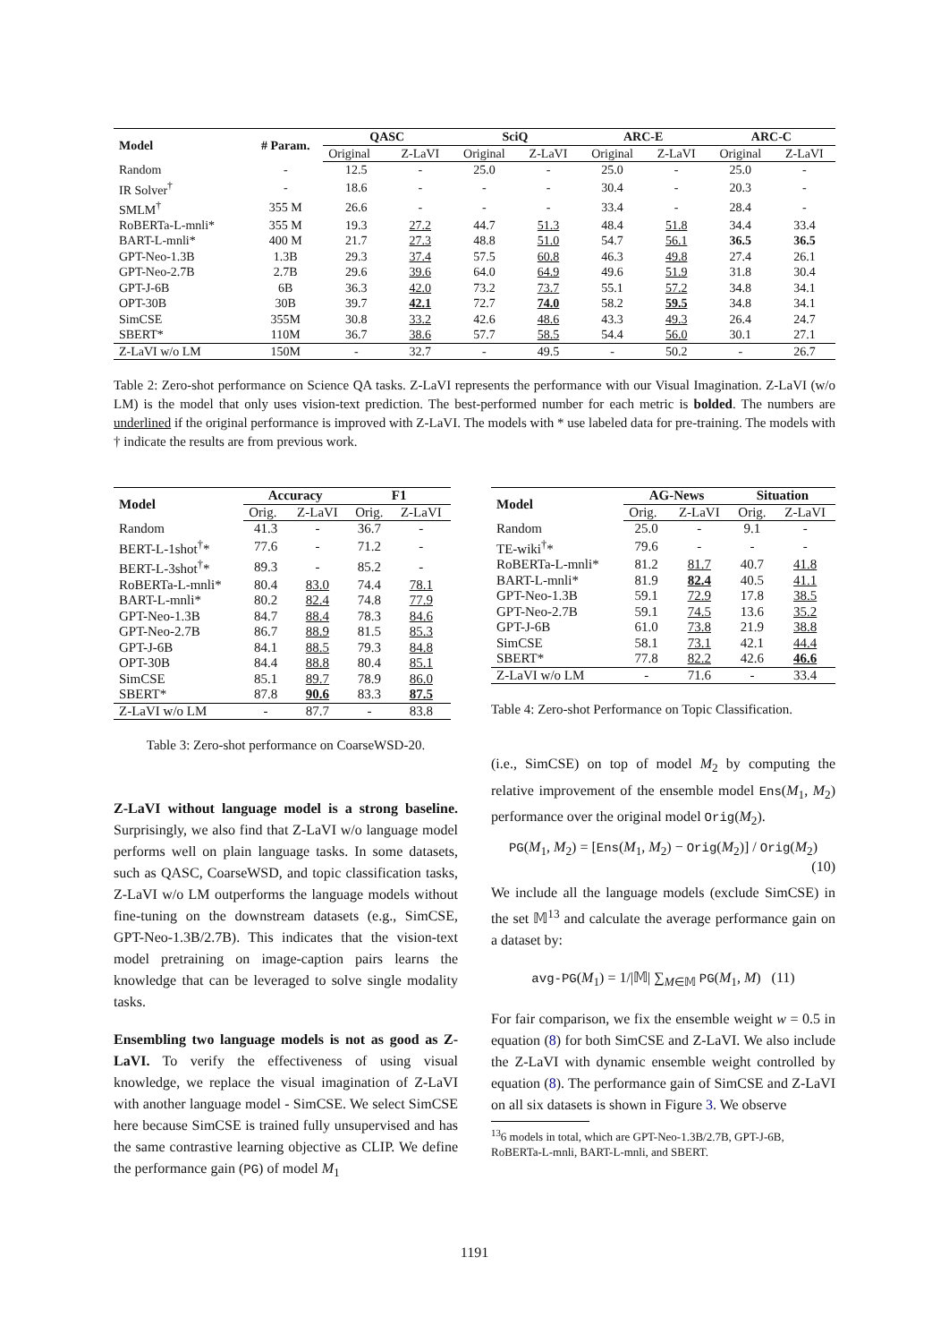| Model | # Param. | QASC | | SciQ | | ARC-E | | ARC-C | |
| --- | --- | --- | --- | --- | --- | --- | --- | --- | --- |
| | | Original | Z-LaVI | Original | Z-LaVI | Original | Z-LaVI | Original | Z-LaVI |
| Random | - | 12.5 | - | 25.0 | - | 25.0 | - | 25.0 | - |
| IR Solver<sup>†</sup> | - | 18.6 | - | - | - | 30.4 | - | 20.3 | - |
| SMLM<sup>†</sup> | 355 M | 26.6 | - | - | - | 33.4 | - | 28.4 | - |
| RoBERTa-L-mnli* | 355 M | 19.3 | 27.2 | 44.7 | 51.3 | 48.4 | 51.8 | 34.4 | 33.4 |
| BART-L-mnli* | 400 M | 21.7 | 27.3 | 48.8 | 51.0 | 54.7 | 56.1 | 36.5 | 36.5 |
| GPT-Neo-1.3B | 1.3B | 29.3 | 37.4 | 57.5 | 60.8 | 46.3 | 49.8 | 27.4 | 26.1 |
| GPT-Neo-2.7B | 2.7B | 29.6 | 39.6 | 64.0 | 64.9 | 49.6 | 51.9 | 31.8 | 30.4 |
| GPT-J-6B | 6B | 36.3 | 42.0 | 73.2 | 73.7 | 55.1 | 57.2 | 34.8 | 34.1 |
| OPT-30B | 30B | 39.7 | 42.1 | 72.7 | 74.0 | 58.2 | 59.5 | 34.8 | 34.1 |
| SimCSE | 355M | 30.8 | 33.2 | 42.6 | 48.6 | 43.3 | 49.3 | 26.4 | 24.7 |
| SBERT* | 110M | 36.7 | 38.6 | 57.7 | 58.5 | 54.4 | 56.0 | 30.1 | 27.1 |
| Z-LaVI w/o LM | 150M | - | 32.7 | - | 49.5 | - | 50.2 | - | 26.7 |
Table 2: Zero-shot performance on Science QA tasks. Z-LaVI represents the performance with our Visual Imagination. Z-LaVI (w/o LM) is the model that only uses vision-text prediction. The best-performed number for each metric is bolded. The numbers are underlined if the original performance is improved with Z-LaVI. The models with * use labeled data for pre-training. The models with † indicate the results are from previous work.
| Model | Accuracy | | F1 | |
| --- | --- | --- | --- | --- |
| | Orig. | Z-LaVI | Orig. | Z-LaVI |
| Random | 41.3 | - | 36.7 | - |
| BERT-L-1shot<sup>†</sup>* | 77.6 | - | 71.2 | - |
| BERT-L-3shot<sup>†</sup>* | 89.3 | - | 85.2 | - |
| RoBERTa-L-mnli* | 80.4 | 83.0 | 74.4 | 78.1 |
| BART-L-mnli* | 80.2 | 82.4 | 74.8 | 77.9 |
| GPT-Neo-1.3B | 84.7 | 88.4 | 78.3 | 84.6 |
| GPT-Neo-2.7B | 86.7 | 88.9 | 81.5 | 85.3 |
| GPT-J-6B | 84.1 | 88.5 | 79.3 | 84.8 |
| OPT-30B | 84.4 | 88.8 | 80.4 | 85.1 |
| SimCSE | 85.1 | 89.7 | 78.9 | 86.0 |
| SBERT* | 87.8 | 90.6 | 83.3 | 87.5 |
| Z-LaVI w/o LM | - | 87.7 | - | 83.8 |
Table 3: Zero-shot performance on CoarseWSD-20.
Z-LaVI without language model is a strong baseline. Surprisingly, we also find that Z-LaVI w/o language model performs well on plain language tasks. In some datasets, such as QASC, CoarseWSD, and topic classification tasks, Z-LaVI w/o LM outperforms the language models without fine-tuning on the downstream datasets (e.g., SimCSE, GPT-Neo-1.3B/2.7B). This indicates that the vision-text model pretraining on image-caption pairs learns the knowledge that can be leveraged to solve single modality tasks.
Ensembling two language models is not as good as Z-LaVI. To verify the effectiveness of using visual knowledge, we replace the visual imagination of Z-LaVI with another language model - SimCSE. We select SimCSE here because SimCSE is trained fully unsupervised and has the same contrastive learning objective as CLIP. We define the performance gain (PG) of model M<sub>1</sub>
| Model | AG-News | | Situation | |
| --- | --- | --- | --- | --- |
| | Orig. | Z-LaVI | Orig. | Z-LaVI |
| Random | 25.0 | - | 9.1 | - |
| TE-wiki<sup>†</sup>* | 79.6 | - | - | - |
| RoBERTa-L-mnli* | 81.2 | 81.7 | 40.7 | 41.8 |
| BART-L-mnli* | 81.9 | 82.4 | 40.5 | 41.1 |
| GPT-Neo-1.3B | 59.1 | 72.9 | 17.8 | 38.5 |
| GPT-Neo-2.7B | 59.1 | 74.5 | 13.6 | 35.2 |
| GPT-J-6B | 61.0 | 73.8 | 21.9 | 38.8 |
| SimCSE | 58.1 | 73.1 | 42.1 | 44.4 |
| SBERT* | 77.8 | 82.2 | 42.6 | 46.6 |
| Z-LaVI w/o LM | - | 71.6 | - | 33.4 |
Table 4: Zero-shot Performance on Topic Classification.
(i.e., SimCSE) on top of model M<sub>2</sub> by computing the relative improvement of the ensemble model Ens(M<sub>1</sub>, M<sub>2</sub>) performance over the original model Orig(M<sub>2</sub>).
PG(M<sub>1</sub>, M<sub>2</sub>) = [Ens(M<sub>1</sub>, M<sub>2</sub>) − Orig(M<sub>2</sub>)] / Orig(M<sub>2</sub>)
(10)
We include all the language models (exclude SimCSE) in the set 𝕄<sup>13</sup> and calculate the average performance gain on a dataset by:
avg-PG(M<sub>1</sub>) = 1/|𝕄| ∑<sub>M∈𝕄</sub> PG(M<sub>1</sub>, M) (11)
For fair comparison, we fix the ensemble weight w = 0.5 in equation (8) for both SimCSE and Z-LaVI. We also include the Z-LaVI with dynamic ensemble weight controlled by equation (8). The performance gain of SimCSE and Z-LaVI on all six datasets is shown in Figure 3. We observe
<sup>13</sup> 6 models in total, which are GPT-Neo-1.3B/2.7B, GPT-J-6B, RoBERTa-L-mnli, BART-L-mnli, and SBERT.
1191